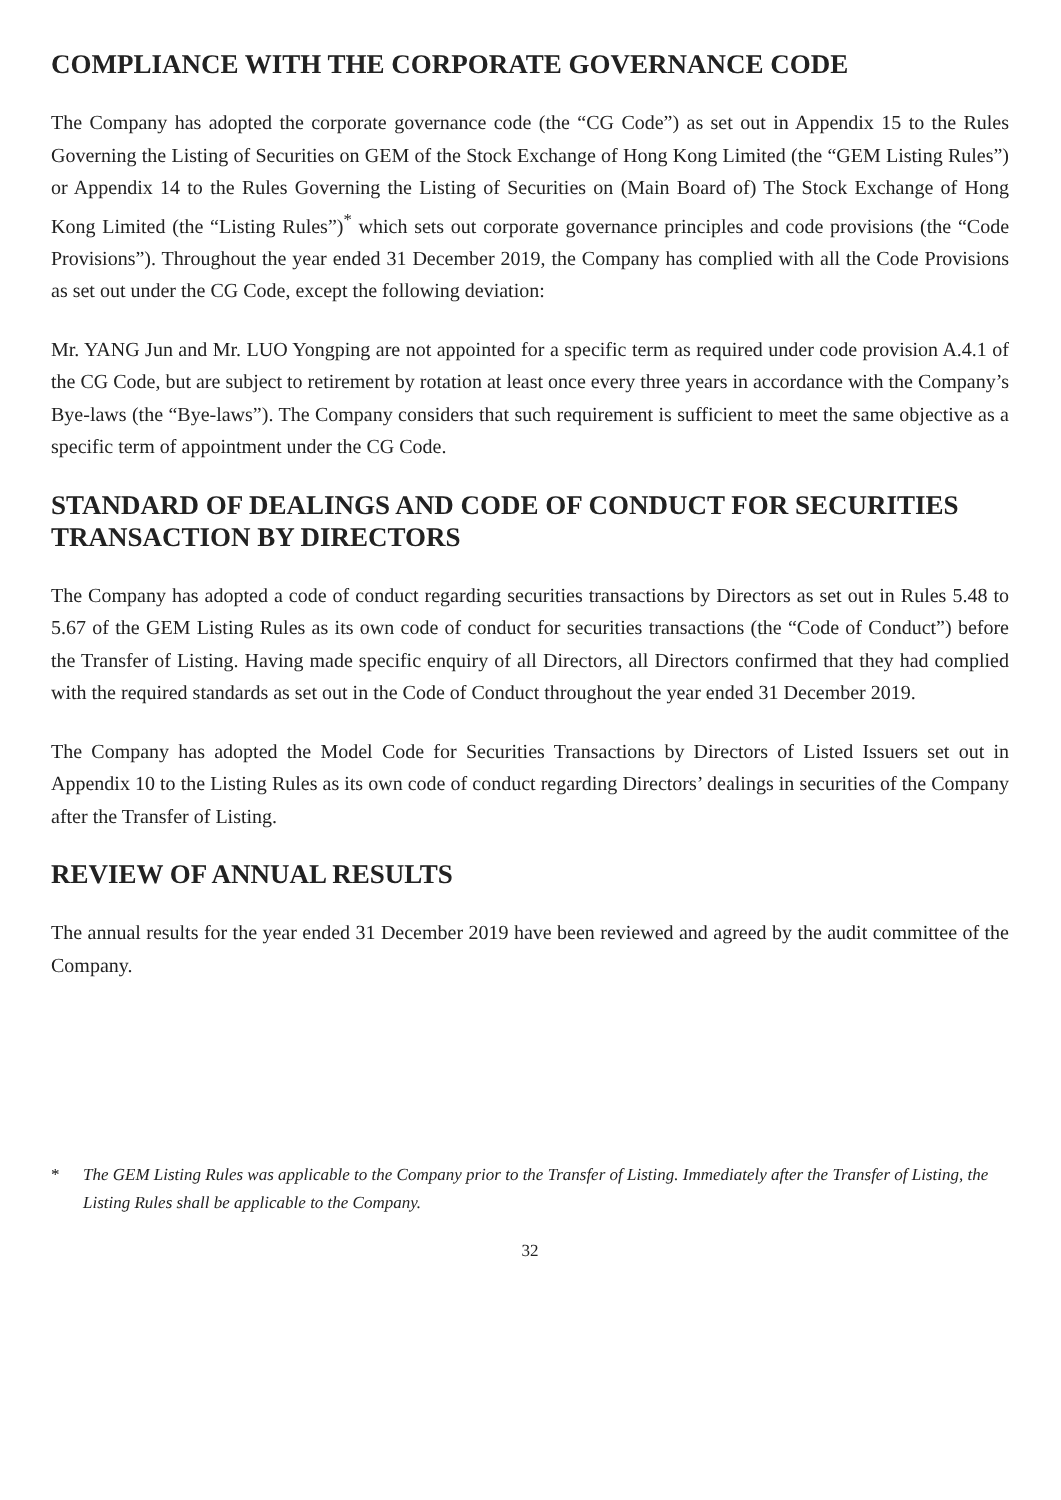COMPLIANCE WITH THE CORPORATE GOVERNANCE CODE
The Company has adopted the corporate governance code (the “CG Code”) as set out in Appendix 15 to the Rules Governing the Listing of Securities on GEM of the Stock Exchange of Hong Kong Limited (the “GEM Listing Rules”) or Appendix 14 to the Rules Governing the Listing of Securities on (Main Board of) The Stock Exchange of Hong Kong Limited (the “Listing Rules”)<sup>*</sup> which sets out corporate governance principles and code provisions (the “Code Provisions”). Throughout the year ended 31 December 2019, the Company has complied with all the Code Provisions as set out under the CG Code, except the following deviation:
Mr. YANG Jun and Mr. LUO Yongping are not appointed for a specific term as required under code provision A.4.1 of the CG Code, but are subject to retirement by rotation at least once every three years in accordance with the Company’s Bye-laws (the “Bye-laws”). The Company considers that such requirement is sufficient to meet the same objective as a specific term of appointment under the CG Code.
STANDARD OF DEALINGS AND CODE OF CONDUCT FOR SECURITIES TRANSACTION BY DIRECTORS
The Company has adopted a code of conduct regarding securities transactions by Directors as set out in Rules 5.48 to 5.67 of the GEM Listing Rules as its own code of conduct for securities transactions (the “Code of Conduct”) before the Transfer of Listing. Having made specific enquiry of all Directors, all Directors confirmed that they had complied with the required standards as set out in the Code of Conduct throughout the year ended 31 December 2019.
The Company has adopted the Model Code for Securities Transactions by Directors of Listed Issuers set out in Appendix 10 to the Listing Rules as its own code of conduct regarding Directors’ dealings in securities of the Company after the Transfer of Listing.
REVIEW OF ANNUAL RESULTS
The annual results for the year ended 31 December 2019 have been reviewed and agreed by the audit committee of the Company.
* The GEM Listing Rules was applicable to the Company prior to the Transfer of Listing. Immediately after the Transfer of Listing, the Listing Rules shall be applicable to the Company.
32